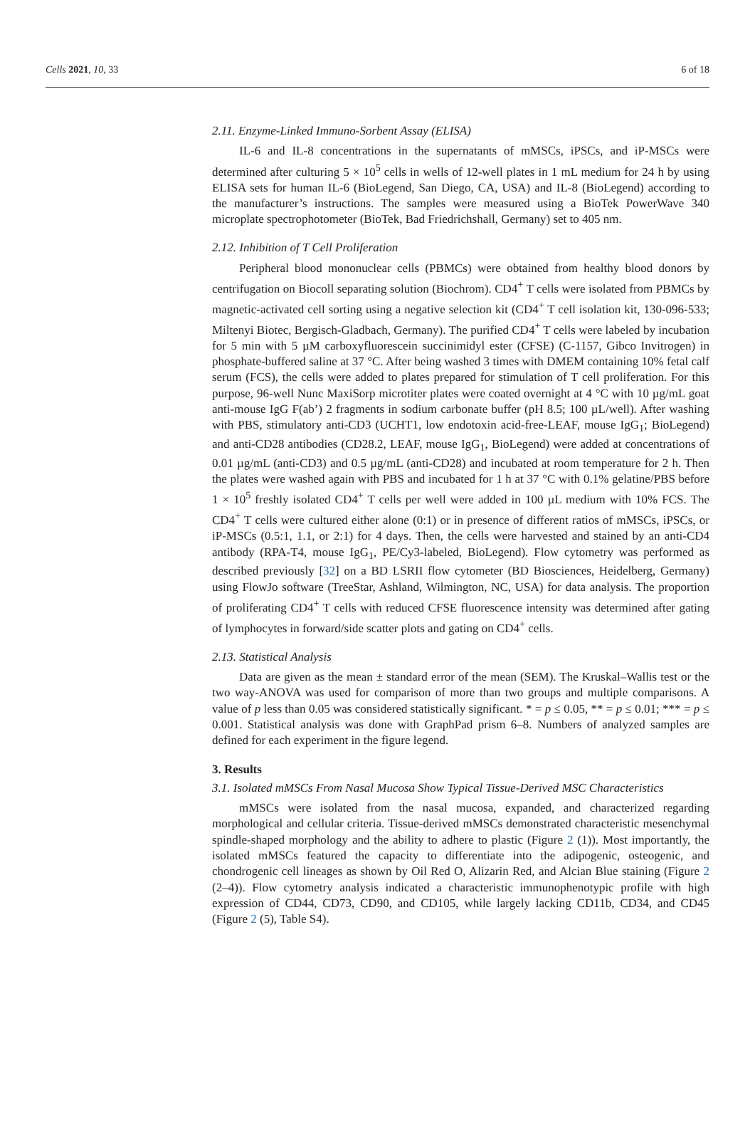Cells 2021, 10, 33 6 of 18
2.11. Enzyme-Linked Immuno-Sorbent Assay (ELISA)
IL-6 and IL-8 concentrations in the supernatants of mMSCs, iPSCs, and iP-MSCs were determined after culturing 5 × 10<sup>5</sup> cells in wells of 12-well plates in 1 mL medium for 24 h by using ELISA sets for human IL-6 (BioLegend, San Diego, CA, USA) and IL-8 (BioLegend) according to the manufacturer’s instructions. The samples were measured using a BioTek PowerWave 340 microplate spectrophotometer (BioTek, Bad Friedrichshall, Germany) set to 405 nm.
2.12. Inhibition of T Cell Proliferation
Peripheral blood mononuclear cells (PBMCs) were obtained from healthy blood donors by centrifugation on Biocoll separating solution (Biochrom). CD4<sup>+</sup> T cells were isolated from PBMCs by magnetic-activated cell sorting using a negative selection kit (CD4<sup>+</sup> T cell isolation kit, 130-096-533; Miltenyi Biotec, Bergisch-Gladbach, Germany). The purified CD4<sup>+</sup> T cells were labeled by incubation for 5 min with 5 µM carboxyfluorescein succinimidyl ester (CFSE) (C-1157, Gibco Invitrogen) in phosphate-buffered saline at 37 °C. After being washed 3 times with DMEM containing 10% fetal calf serum (FCS), the cells were added to plates prepared for stimulation of T cell proliferation. For this purpose, 96-well Nunc MaxiSorp microtiter plates were coated overnight at 4 °C with 10 µg/mL goat anti-mouse IgG F(ab’) 2 fragments in sodium carbonate buffer (pH 8.5; 100 µL/well). After washing with PBS, stimulatory anti-CD3 (UCHT1, low endotoxin acid-free-LEAF, mouse IgG<sub>1</sub>; BioLegend) and anti-CD28 antibodies (CD28.2, LEAF, mouse IgG<sub>1</sub>, BioLegend) were added at concentrations of 0.01 µg/mL (anti-CD3) and 0.5 µg/mL (anti-CD28) and incubated at room temperature for 2 h. Then the plates were washed again with PBS and incubated for 1 h at 37 °C with 0.1% gelatine/PBS before 1 × 10<sup>5</sup> freshly isolated CD4<sup>+</sup> T cells per well were added in 100 µL medium with 10% FCS. The CD4<sup>+</sup> T cells were cultured either alone (0:1) or in presence of different ratios of mMSCs, iPSCs, or iP-MSCs (0.5:1, 1.1, or 2:1) for 4 days. Then, the cells were harvested and stained by an anti-CD4 antibody (RPA-T4, mouse IgG<sub>1</sub>, PE/Cy3-labeled, BioLegend). Flow cytometry was performed as described previously [32] on a BD LSRII flow cytometer (BD Biosciences, Heidelberg, Germany) using FlowJo software (TreeStar, Ashland, Wilmington, NC, USA) for data analysis. The proportion of proliferating CD4<sup>+</sup> T cells with reduced CFSE fluorescence intensity was determined after gating of lymphocytes in forward/side scatter plots and gating on CD4<sup>+</sup> cells.
2.13. Statistical Analysis
Data are given as the mean ± standard error of the mean (SEM). The Kruskal–Wallis test or the two way-ANOVA was used for comparison of more than two groups and multiple comparisons. A value of p less than 0.05 was considered statistically significant. * = p ≤ 0.05, ** = p ≤ 0.01; *** = p ≤ 0.001. Statistical analysis was done with GraphPad prism 6–8. Numbers of analyzed samples are defined for each experiment in the figure legend.
3. Results
3.1. Isolated mMSCs From Nasal Mucosa Show Typical Tissue-Derived MSC Characteristics
mMSCs were isolated from the nasal mucosa, expanded, and characterized regarding morphological and cellular criteria. Tissue-derived mMSCs demonstrated characteristic mesenchymal spindle-shaped morphology and the ability to adhere to plastic (Figure 2 (1)). Most importantly, the isolated mMSCs featured the capacity to differentiate into the adipogenic, osteogenic, and chondrogenic cell lineages as shown by Oil Red O, Alizarin Red, and Alcian Blue staining (Figure 2 (2–4)). Flow cytometry analysis indicated a characteristic immunophenotypic profile with high expression of CD44, CD73, CD90, and CD105, while largely lacking CD11b, CD34, and CD45 (Figure 2 (5), Table S4).